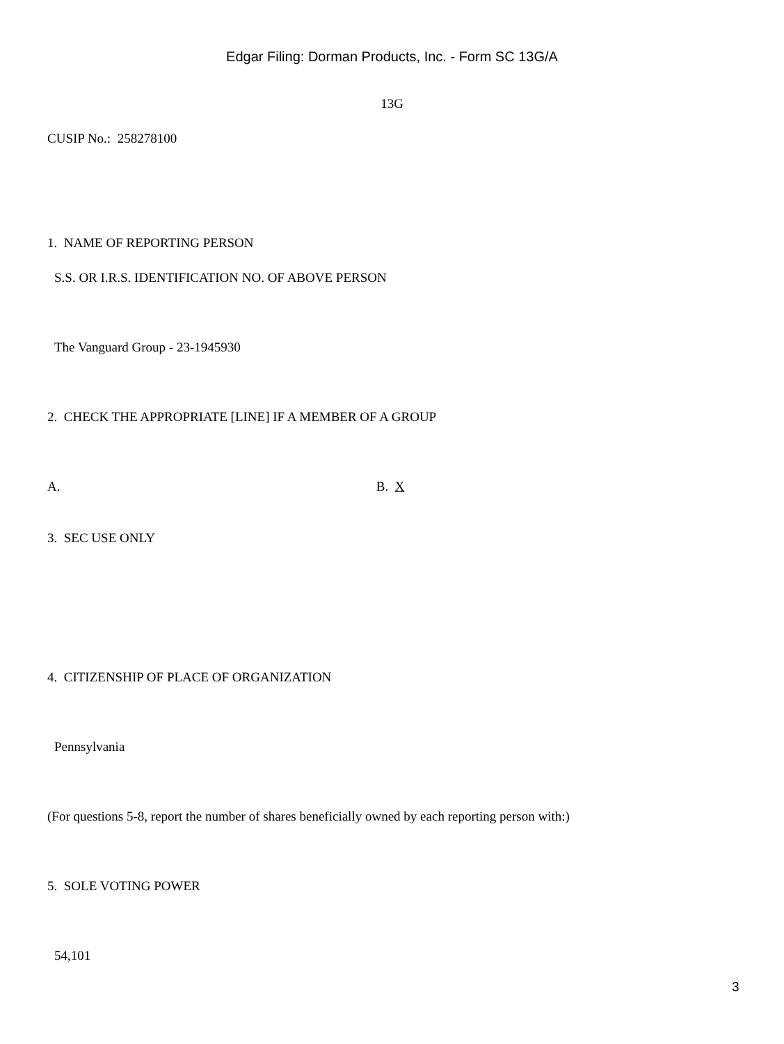Edgar Filing: Dorman Products, Inc. - Form SC 13G/A
13G
CUSIP No.: 258278100
1. NAME OF REPORTING PERSON
S.S. OR I.R.S. IDENTIFICATION NO. OF ABOVE PERSON
The Vanguard Group - 23-1945930
2. CHECK THE APPROPRIATE [LINE] IF A MEMBER OF A GROUP
A. B. X
3. SEC USE ONLY
4. CITIZENSHIP OF PLACE OF ORGANIZATION
Pennsylvania
(For questions 5-8, report the number of shares beneficially owned by each reporting person with:)
5. SOLE VOTING POWER
54,101
3